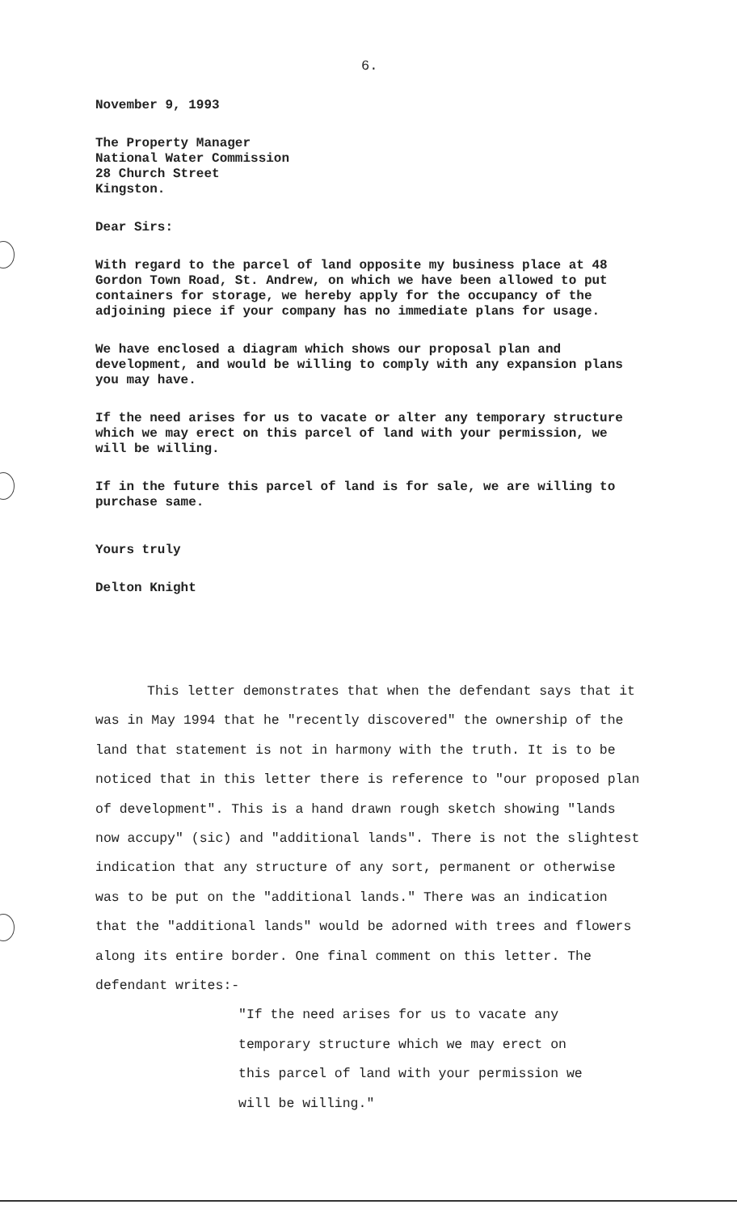6.
November 9, 1993
The Property Manager
National Water Commission
28 Church Street
Kingston.
Dear Sirs:
With regard to the parcel of land opposite my business place at 48 Gordon Town Road, St. Andrew, on which we have been allowed to put containers for storage, we hereby apply for the occupancy of the adjoining piece if your company has no immediate plans for usage.
We have enclosed a diagram which shows our proposal plan and development, and would be willing to comply with any expansion plans you may have.
If the need arises for us to vacate or alter any temporary structure which we may erect on this parcel of land with your permission, we will be willing.
If in the future this parcel of land is for sale, we are willing to purchase same.
Yours truly
Delton Knight
This letter demonstrates that when the defendant says that it was in May 1994 that he "recently discovered" the ownership of the land that statement is not in harmony with the truth. It is to be noticed that in this letter there is reference to "our proposed plan of development". This is a hand drawn rough sketch showing "lands now accupy" (sic) and "additional lands". There is not the slightest indication that any structure of any sort, permanent or otherwise was to be put on the "additional lands." There was an indication that the "additional lands" would be adorned with trees and flowers along its entire border. One final comment on this letter. The defendant writes:-
"If the need arises for us to vacate any temporary structure which we may erect on this parcel of land with your permission we will be willing."